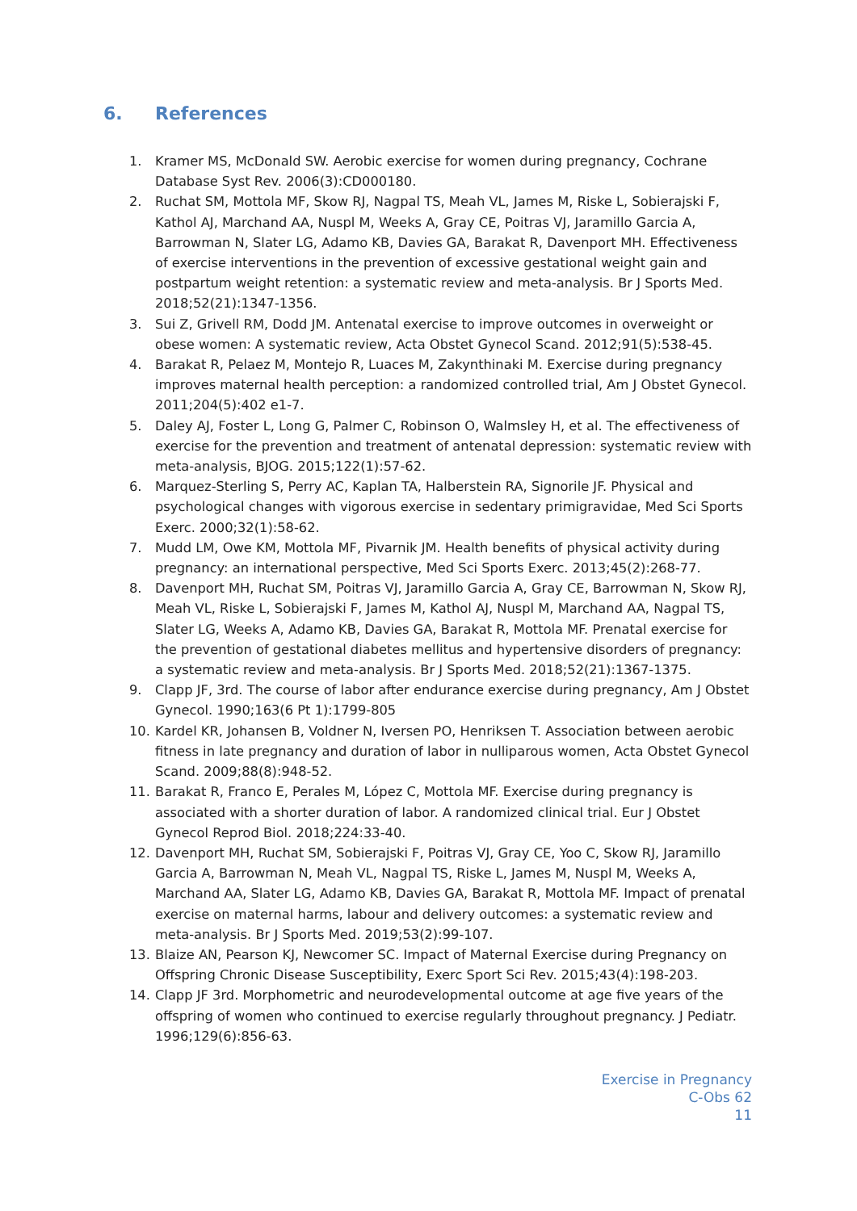6. References
1. Kramer MS, McDonald SW. Aerobic exercise for women during pregnancy, Cochrane Database Syst Rev. 2006(3):CD000180.
2. Ruchat SM, Mottola MF, Skow RJ, Nagpal TS, Meah VL, James M, Riske L, Sobierajski F, Kathol AJ, Marchand AA, Nuspl M, Weeks A, Gray CE, Poitras VJ, Jaramillo Garcia A, Barrowman N, Slater LG, Adamo KB, Davies GA, Barakat R, Davenport MH. Effectiveness of exercise interventions in the prevention of excessive gestational weight gain and postpartum weight retention: a systematic review and meta-analysis. Br J Sports Med. 2018;52(21):1347-1356.
3. Sui Z, Grivell RM, Dodd JM. Antenatal exercise to improve outcomes in overweight or obese women: A systematic review, Acta Obstet Gynecol Scand. 2012;91(5):538-45.
4. Barakat R, Pelaez M, Montejo R, Luaces M, Zakynthinaki M. Exercise during pregnancy improves maternal health perception: a randomized controlled trial, Am J Obstet Gynecol. 2011;204(5):402 e1-7.
5. Daley AJ, Foster L, Long G, Palmer C, Robinson O, Walmsley H, et al. The effectiveness of exercise for the prevention and treatment of antenatal depression: systematic review with meta-analysis, BJOG. 2015;122(1):57-62.
6. Marquez-Sterling S, Perry AC, Kaplan TA, Halberstein RA, Signorile JF. Physical and psychological changes with vigorous exercise in sedentary primigravidae, Med Sci Sports Exerc. 2000;32(1):58-62.
7. Mudd LM, Owe KM, Mottola MF, Pivarnik JM. Health benefits of physical activity during pregnancy: an international perspective, Med Sci Sports Exerc. 2013;45(2):268-77.
8. Davenport MH, Ruchat SM, Poitras VJ, Jaramillo Garcia A, Gray CE, Barrowman N, Skow RJ, Meah VL, Riske L, Sobierajski F, James M, Kathol AJ, Nuspl M, Marchand AA, Nagpal TS, Slater LG, Weeks A, Adamo KB, Davies GA, Barakat R, Mottola MF. Prenatal exercise for the prevention of gestational diabetes mellitus and hypertensive disorders of pregnancy: a systematic review and meta-analysis. Br J Sports Med. 2018;52(21):1367-1375.
9. Clapp JF, 3rd. The course of labor after endurance exercise during pregnancy, Am J Obstet Gynecol. 1990;163(6 Pt 1):1799-805
10. Kardel KR, Johansen B, Voldner N, Iversen PO, Henriksen T. Association between aerobic fitness in late pregnancy and duration of labor in nulliparous women, Acta Obstet Gynecol Scand. 2009;88(8):948-52.
11. Barakat R, Franco E, Perales M, López C, Mottola MF. Exercise during pregnancy is associated with a shorter duration of labor. A randomized clinical trial. Eur J Obstet Gynecol Reprod Biol. 2018;224:33-40.
12. Davenport MH, Ruchat SM, Sobierajski F, Poitras VJ, Gray CE, Yoo C, Skow RJ, Jaramillo Garcia A, Barrowman N, Meah VL, Nagpal TS, Riske L, James M, Nuspl M, Weeks A, Marchand AA, Slater LG, Adamo KB, Davies GA, Barakat R, Mottola MF. Impact of prenatal exercise on maternal harms, labour and delivery outcomes: a systematic review and meta-analysis. Br J Sports Med. 2019;53(2):99-107.
13. Blaize AN, Pearson KJ, Newcomer SC. Impact of Maternal Exercise during Pregnancy on Offspring Chronic Disease Susceptibility, Exerc Sport Sci Rev. 2015;43(4):198-203.
14. Clapp JF 3rd. Morphometric and neurodevelopmental outcome at age five years of the offspring of women who continued to exercise regularly throughout pregnancy. J Pediatr. 1996;129(6):856-63.
Exercise in Pregnancy
C-Obs 62
11